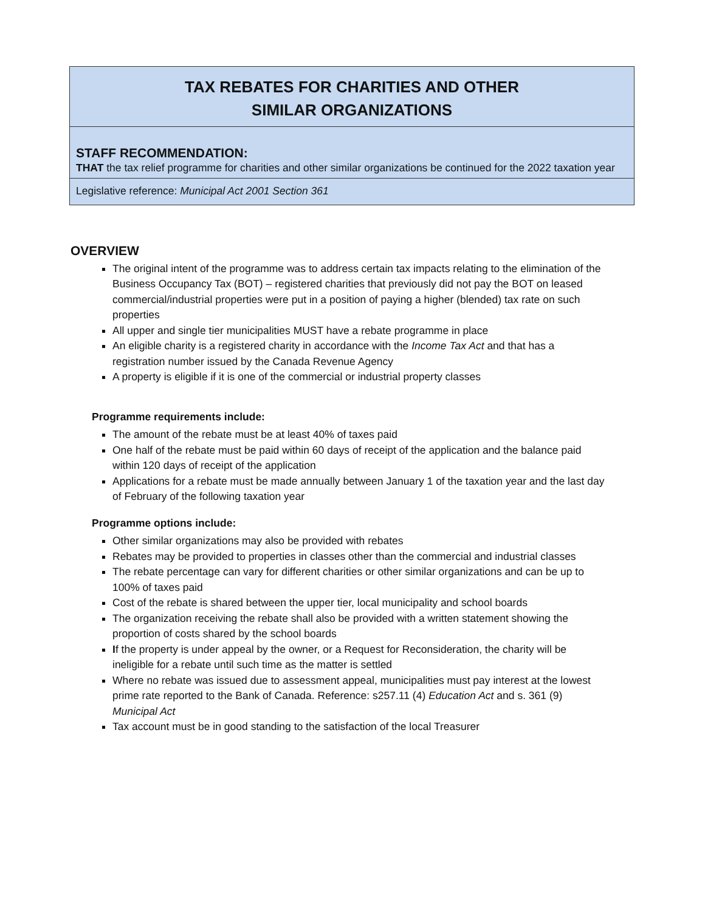TAX REBATES FOR CHARITIES AND OTHER
SIMILAR ORGANIZATIONS
STAFF RECOMMENDATION:
THAT the tax relief programme for charities and other similar organizations be continued for the 2022 taxation year
Legislative reference: Municipal Act 2001 Section 361
OVERVIEW
The original intent of the programme was to address certain tax impacts relating to the elimination of the Business Occupancy Tax (BOT) – registered charities that previously did not pay the BOT on leased commercial/industrial properties were put in a position of paying a higher (blended) tax rate on such properties
All upper and single tier municipalities MUST have a rebate programme in place
An eligible charity is a registered charity in accordance with the Income Tax Act and that has a registration number issued by the Canada Revenue Agency
A property is eligible if it is one of the commercial or industrial property classes
Programme requirements include:
The amount of the rebate must be at least 40% of taxes paid
One half of the rebate must be paid within 60 days of receipt of the application and the balance paid within 120 days of receipt of the application
Applications for a rebate must be made annually between January 1 of the taxation year and the last day of February of the following taxation year
Programme options include:
Other similar organizations may also be provided with rebates
Rebates may be provided to properties in classes other than the commercial and industrial classes
The rebate percentage can vary for different charities or other similar organizations and can be up to 100% of taxes paid
Cost of the rebate is shared between the upper tier, local municipality and school boards
The organization receiving the rebate shall also be provided with a written statement showing the proportion of costs shared by the school boards
If the property is under appeal by the owner, or a Request for Reconsideration, the charity will be ineligible for a rebate until such time as the matter is settled
Where no rebate was issued due to assessment appeal, municipalities must pay interest at the lowest prime rate reported to the Bank of Canada. Reference: s257.11 (4) Education Act and s. 361 (9) Municipal Act
Tax account must be in good standing to the satisfaction of the local Treasurer